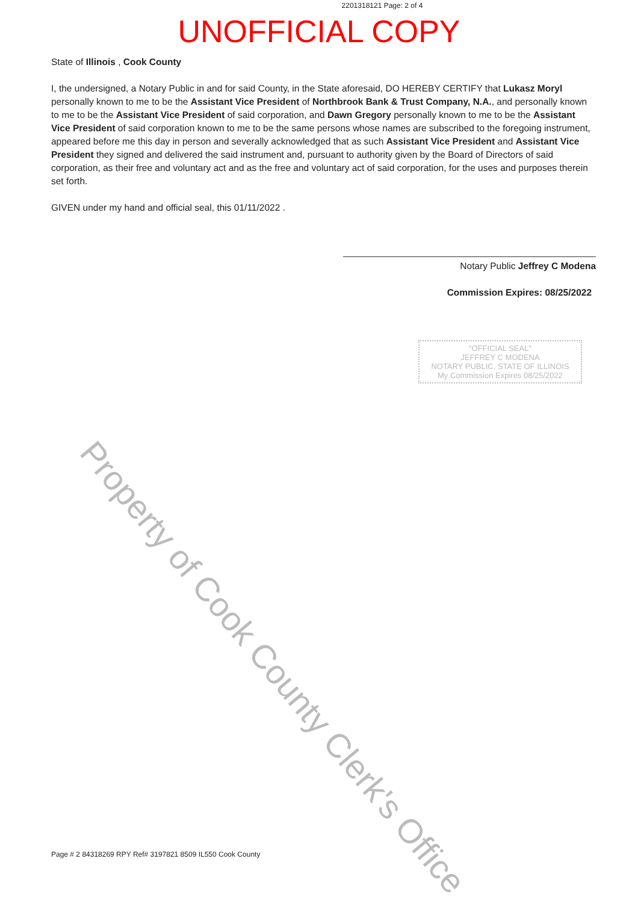2201318121 Page: 2 of 4
UNOFFICIAL COPY
State of Illinois , Cook County
I, the undersigned, a Notary Public in and for said County, in the State aforesaid, DO HEREBY CERTIFY that Lukasz Moryl personally known to me to be the Assistant Vice President of Northbrook Bank & Trust Company, N.A., and personally known to me to be the Assistant Vice President of said corporation, and Dawn Gregory personally known to me to be the Assistant Vice President of said corporation known to me to be the same persons whose names are subscribed to the foregoing instrument, appeared before me this day in person and severally acknowledged that as such Assistant Vice President and Assistant Vice President they signed and delivered the said instrument and, pursuant to authority given by the Board of Directors of said corporation, as their free and voluntary act and as the free and voluntary act of said corporation, for the uses and purposes therein set forth.
GIVEN under my hand and official seal, this 01/11/2022 .
Notary Public Jeffrey C Modena
Commission Expires: 08/25/2022
"OFFICIAL SEAL"
JEFFREY C MODENA
NOTARY PUBLIC, STATE OF ILLINOIS
My Commission Expires 08/25/2022
Property of Cook County Clerk's Office
Page # 2 84318269 RPY Ref# 3197821 8509 IL550 Cook County